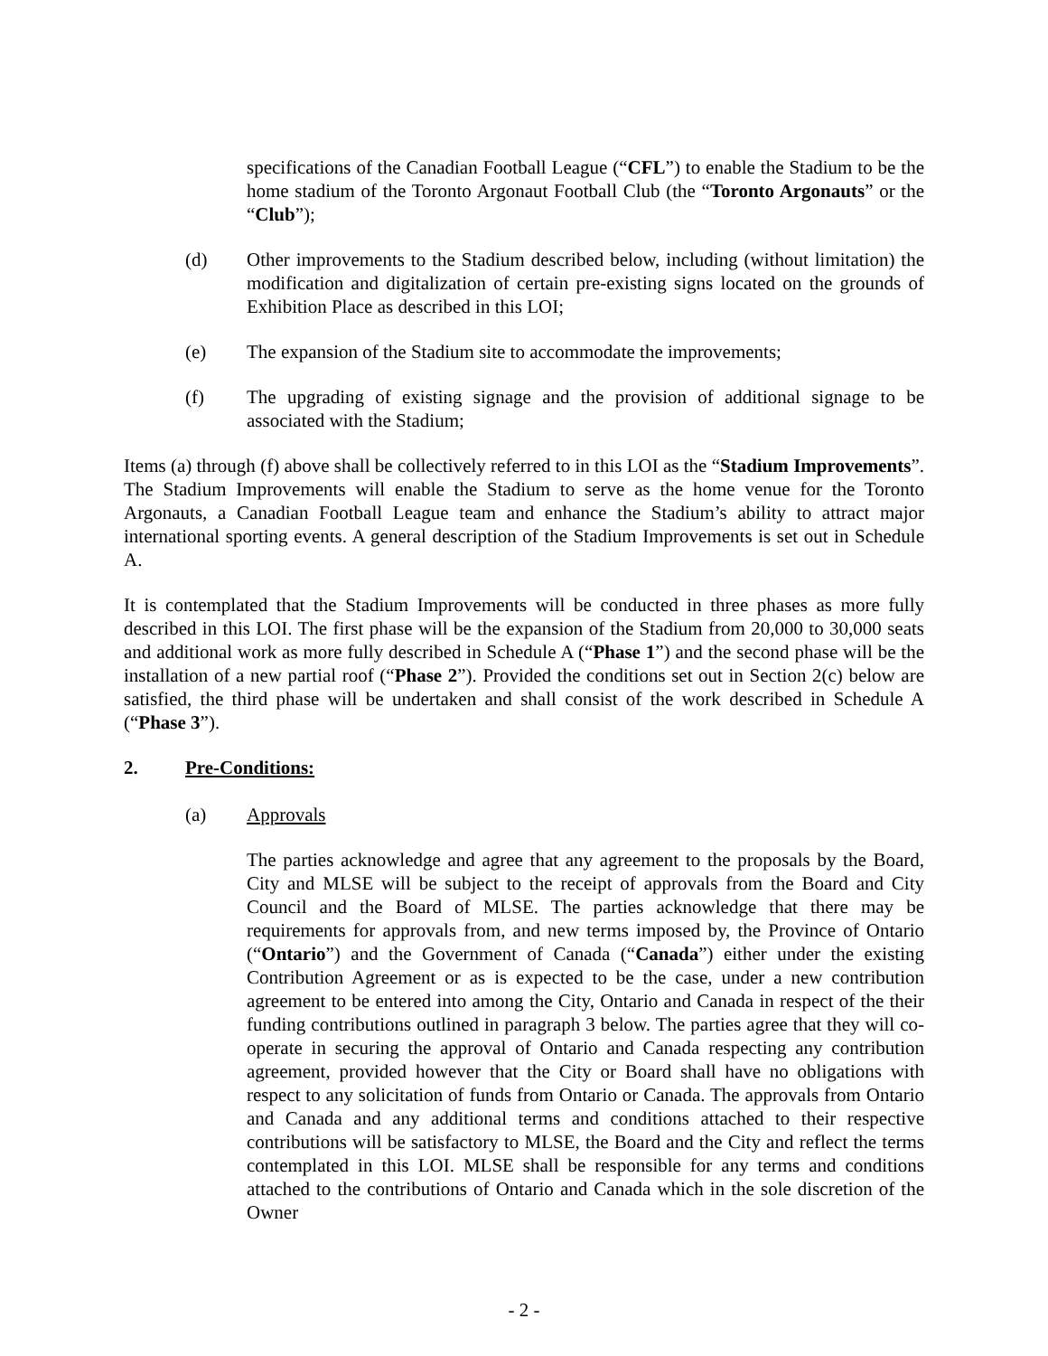specifications of the Canadian Football League (“CFL”) to enable the Stadium to be the home stadium of the Toronto Argonaut Football Club (the “Toronto Argonauts” or the “Club”);
(d) Other improvements to the Stadium described below, including (without limitation) the modification and digitalization of certain pre-existing signs located on the grounds of Exhibition Place as described in this LOI;
(e) The expansion of the Stadium site to accommodate the improvements;
(f) The upgrading of existing signage and the provision of additional signage to be associated with the Stadium;
Items (a) through (f) above shall be collectively referred to in this LOI as the “Stadium Improvements”. The Stadium Improvements will enable the Stadium to serve as the home venue for the Toronto Argonauts, a Canadian Football League team and enhance the Stadium’s ability to attract major international sporting events. A general description of the Stadium Improvements is set out in Schedule A.
It is contemplated that the Stadium Improvements will be conducted in three phases as more fully described in this LOI. The first phase will be the expansion of the Stadium from 20,000 to 30,000 seats and additional work as more fully described in Schedule A (“Phase 1”) and the second phase will be the installation of a new partial roof (“Phase 2”). Provided the conditions set out in Section 2(c) below are satisfied, the third phase will be undertaken and shall consist of the work described in Schedule A (“Phase 3”).
2. Pre-Conditions:
(a) Approvals
The parties acknowledge and agree that any agreement to the proposals by the Board, City and MLSE will be subject to the receipt of approvals from the Board and City Council and the Board of MLSE. The parties acknowledge that there may be requirements for approvals from, and new terms imposed by, the Province of Ontario (“Ontario”) and the Government of Canada (“Canada”) either under the existing Contribution Agreement or as is expected to be the case, under a new contribution agreement to be entered into among the City, Ontario and Canada in respect of the their funding contributions outlined in paragraph 3 below. The parties agree that they will co-operate in securing the approval of Ontario and Canada respecting any contribution agreement, provided however that the City or Board shall have no obligations with respect to any solicitation of funds from Ontario or Canada. The approvals from Ontario and Canada and any additional terms and conditions attached to their respective contributions will be satisfactory to MLSE, the Board and the City and reflect the terms contemplated in this LOI. MLSE shall be responsible for any terms and conditions attached to the contributions of Ontario and Canada which in the sole discretion of the Owner
- 2 -